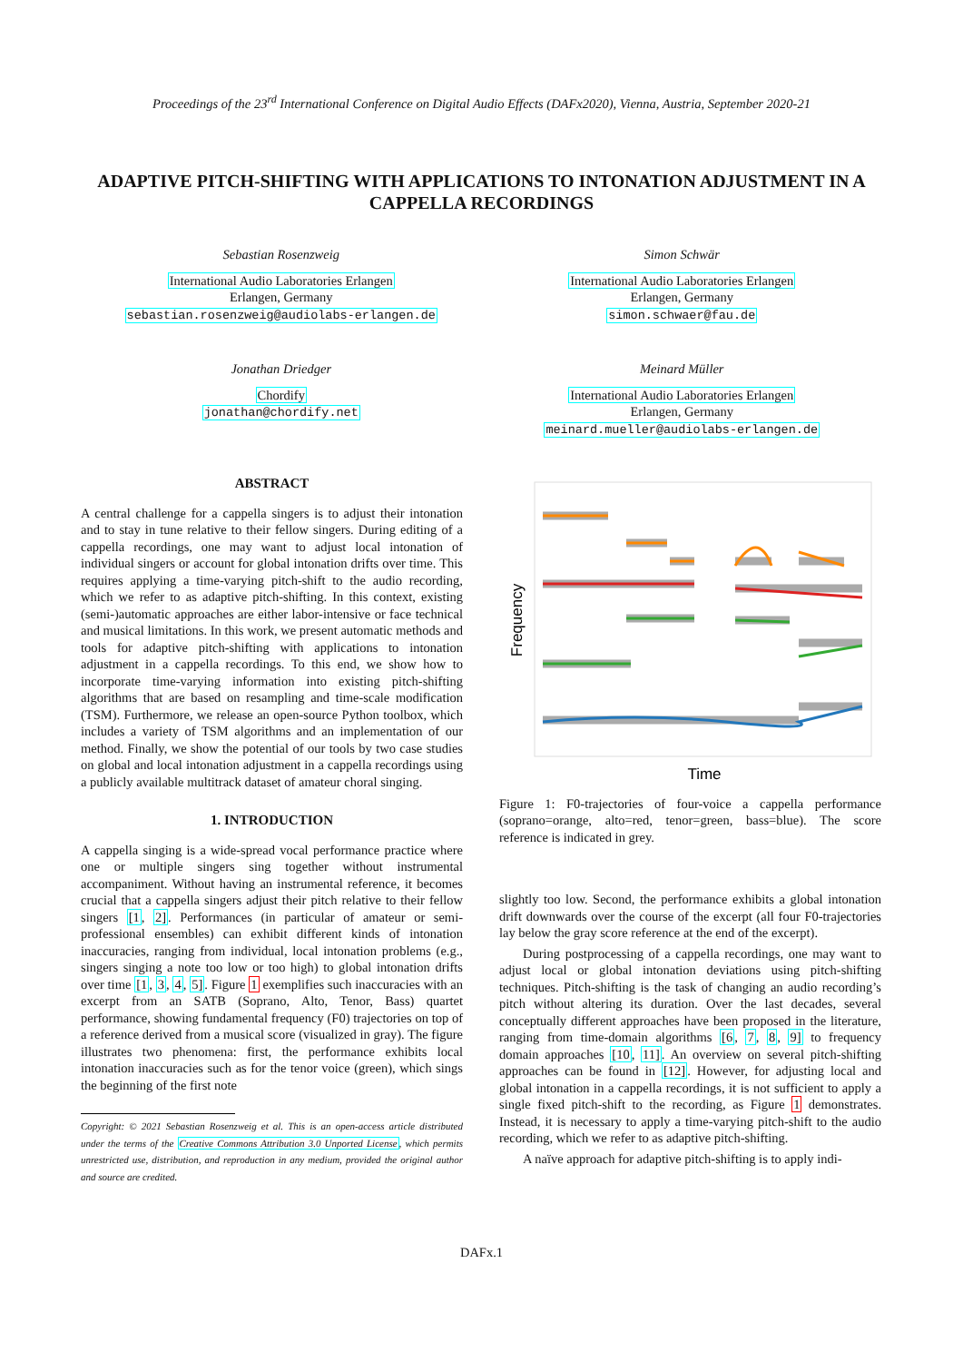Proceedings of the 23<sup>rd</sup> International Conference on Digital Audio Effects (DAFx2020), Vienna, Austria, September 2020-21
ADAPTIVE PITCH-SHIFTING WITH APPLICATIONS TO INTONATION ADJUSTMENT IN A CAPPELLA RECORDINGS
Sebastian Rosenzweig
International Audio Laboratories Erlangen
Erlangen, Germany
sebastian.rosenzweig@audiolabs-erlangen.de
Simon Schwär
International Audio Laboratories Erlangen
Erlangen, Germany
simon.schwaer@fau.de
Jonathan Driedger
Chordify
jonathan@chordify.net
Meinard Müller
International Audio Laboratories Erlangen
Erlangen, Germany
meinard.mueller@audiolabs-erlangen.de
ABSTRACT
A central challenge for a cappella singers is to adjust their intonation and to stay in tune relative to their fellow singers. During editing of a cappella recordings, one may want to adjust local intonation of individual singers or account for global intonation drifts over time. This requires applying a time-varying pitch-shift to the audio recording, which we refer to as adaptive pitch-shifting. In this context, existing (semi-)automatic approaches are either labor-intensive or face technical and musical limitations. In this work, we present automatic methods and tools for adaptive pitch-shifting with applications to intonation adjustment in a cappella recordings. To this end, we show how to incorporate time-varying information into existing pitch-shifting algorithms that are based on resampling and time-scale modification (TSM). Furthermore, we release an open-source Python toolbox, which includes a variety of TSM algorithms and an implementation of our method. Finally, we show the potential of our tools by two case studies on global and local intonation adjustment in a cappella recordings using a publicly available multitrack dataset of amateur choral singing.
1. INTRODUCTION
A cappella singing is a wide-spread vocal performance practice where one or multiple singers sing together without instrumental accompaniment. Without having an instrumental reference, it becomes crucial that a cappella singers adjust their pitch relative to their fellow singers [1, 2]. Performances (in particular of amateur or semi-professional ensembles) can exhibit different kinds of intonation inaccuracies, ranging from individual, local intonation problems (e.g., singers singing a note too low or too high) to global intonation drifts over time [1, 3, 4, 5]. Figure 1 exemplifies such inaccuracies with an excerpt from an SATB (Soprano, Alto, Tenor, Bass) quartet performance, showing fundamental frequency (F0) trajectories on top of a reference derived from a musical score (visualized in gray). The figure illustrates two phenomena: first, the performance exhibits local intonation inaccuracies such as for the tenor voice (green), which sings the beginning of the first note
Copyright: © 2021 Sebastian Rosenzweig et al. This is an open-access article distributed under the terms of the Creative Commons Attribution 3.0 Unported License, which permits unrestricted use, distribution, and reproduction in any medium, provided the original author and source are credited.
Frequency
Time
Figure 1: F0-trajectories of four-voice a cappella performance (soprano=orange, alto=red, tenor=green, bass=blue). The score reference is indicated in grey.
slightly too low. Second, the performance exhibits a global intonation drift downwards over the course of the excerpt (all four F0-trajectories lay below the gray score reference at the end of the excerpt).
During postprocessing of a cappella recordings, one may want to adjust local or global intonation deviations using pitch-shifting techniques. Pitch-shifting is the task of changing an audio recording’s pitch without altering its duration. Over the last decades, several conceptually different approaches have been proposed in the literature, ranging from time-domain algorithms [6, 7, 8, 9] to frequency domain approaches [10, 11]. An overview on several pitch-shifting approaches can be found in [12]. However, for adjusting local and global intonation in a cappella recordings, it is not sufficient to apply a single fixed pitch-shift to the recording, as Figure 1 demonstrates. Instead, it is necessary to apply a time-varying pitch-shift to the audio recording, which we refer to as adaptive pitch-shifting.
A naïve approach for adaptive pitch-shifting is to apply indi-
DAFx.1